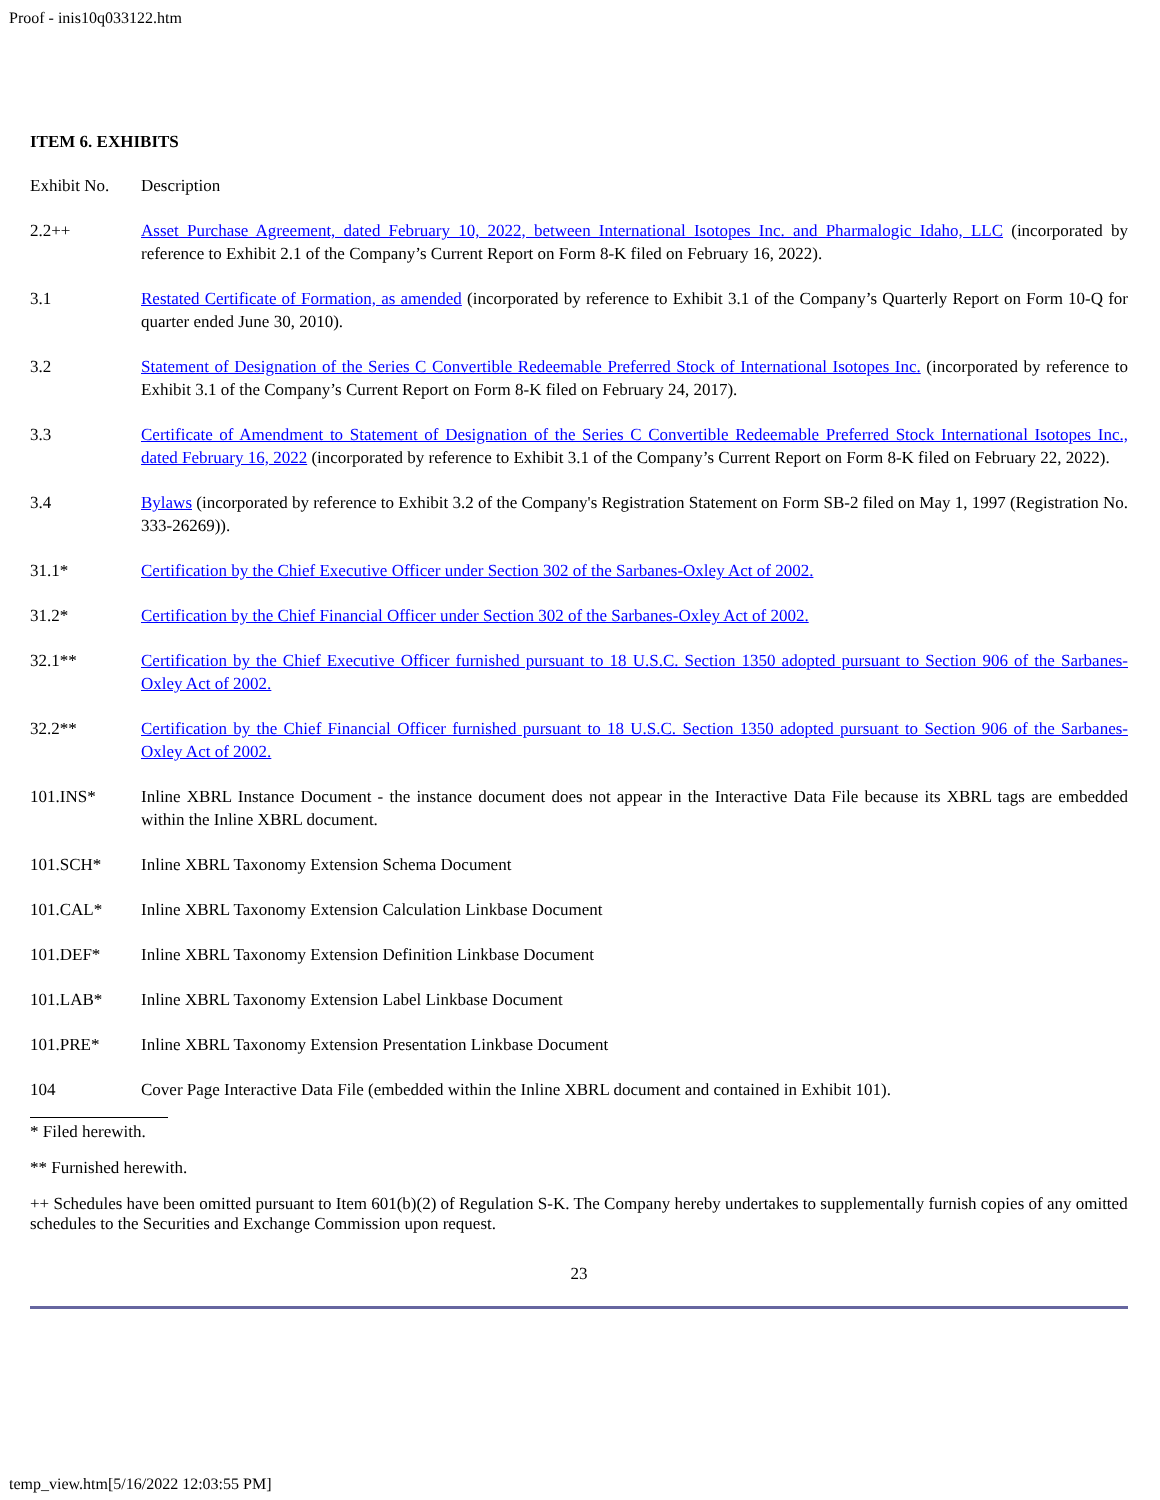Proof - inis10q033122.htm
ITEM 6. EXHIBITS
| Exhibit No. | Description |
| 2.2++ | Asset Purchase Agreement, dated February 10, 2022, between International Isotopes Inc. and Pharmalogic Idaho, LLC (incorporated by reference to Exhibit 2.1 of the Company’s Current Report on Form 8-K filed on February 16, 2022). |
| 3.1 | Restated Certificate of Formation, as amended (incorporated by reference to Exhibit 3.1 of the Company’s Quarterly Report on Form 10-Q for quarter ended June 30, 2010). |
| 3.2 | Statement of Designation of the Series C Convertible Redeemable Preferred Stock of International Isotopes Inc. (incorporated by reference to Exhibit 3.1 of the Company’s Current Report on Form 8-K filed on February 24, 2017). |
| 3.3 | Certificate of Amendment to Statement of Designation of the Series C Convertible Redeemable Preferred Stock International Isotopes Inc., dated February 16, 2022 (incorporated by reference to Exhibit 3.1 of the Company’s Current Report on Form 8-K filed on February 22, 2022). |
| 3.4 | Bylaws (incorporated by reference to Exhibit 3.2 of the Company's Registration Statement on Form SB-2 filed on May 1, 1997 (Registration No. 333-26269)). |
| 31.1* | Certification by the Chief Executive Officer under Section 302 of the Sarbanes-Oxley Act of 2002. |
| 31.2* | Certification by the Chief Financial Officer under Section 302 of the Sarbanes-Oxley Act of 2002. |
| 32.1** | Certification by the Chief Executive Officer furnished pursuant to 18 U.S.C. Section 1350 adopted pursuant to Section 906 of the Sarbanes-Oxley Act of 2002. |
| 32.2** | Certification by the Chief Financial Officer furnished pursuant to 18 U.S.C. Section 1350 adopted pursuant to Section 906 of the Sarbanes-Oxley Act of 2002. |
| 101.INS* | Inline XBRL Instance Document - the instance document does not appear in the Interactive Data File because its XBRL tags are embedded within the Inline XBRL document. |
| 101.SCH* | Inline XBRL Taxonomy Extension Schema Document |
| 101.CAL* | Inline XBRL Taxonomy Extension Calculation Linkbase Document |
| 101.DEF* | Inline XBRL Taxonomy Extension Definition Linkbase Document |
| 101.LAB* | Inline XBRL Taxonomy Extension Label Linkbase Document |
| 101.PRE* | Inline XBRL Taxonomy Extension Presentation Linkbase Document |
| 104 | Cover Page Interactive Data File (embedded within the Inline XBRL document and contained in Exhibit 101). |
* Filed herewith.
** Furnished herewith.
++ Schedules have been omitted pursuant to Item 601(b)(2) of Regulation S-K. The Company hereby undertakes to supplementally furnish copies of any omitted schedules to the Securities and Exchange Commission upon request.
23
temp_view.htm[5/16/2022 12:03:55 PM]